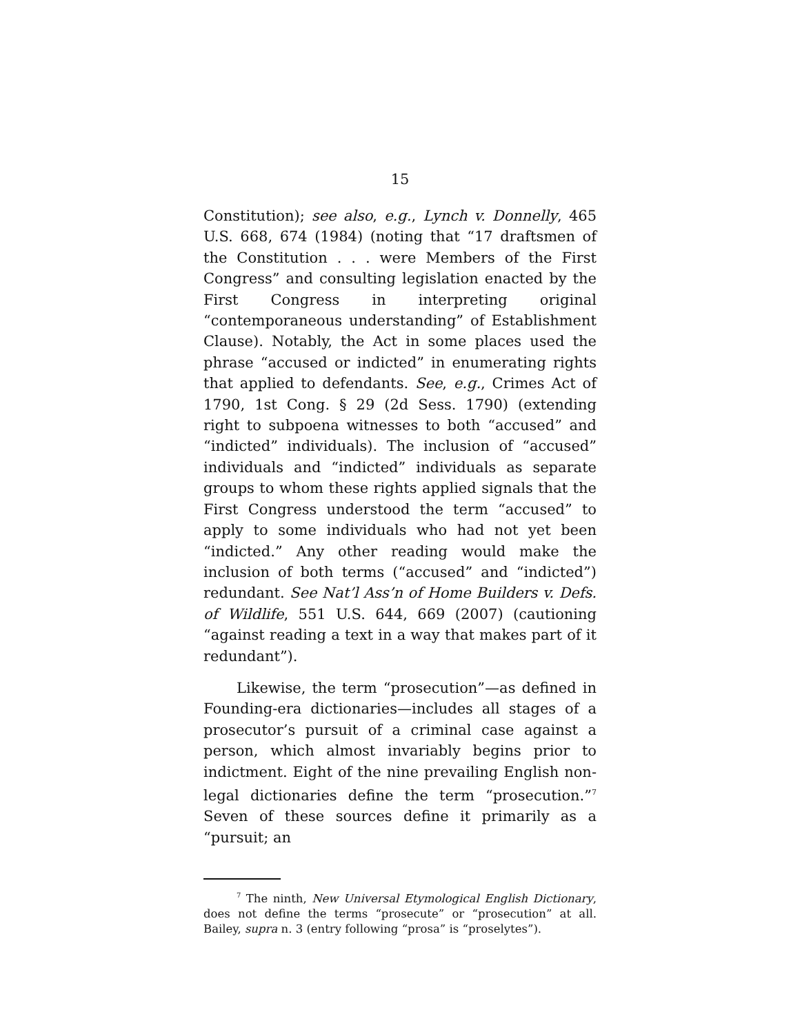15
Constitution); see also, e.g., Lynch v. Donnelly, 465 U.S. 668, 674 (1984) (noting that “17 draftsmen of the Constitution . . . were Members of the First Congress” and consulting legislation enacted by the First Congress in interpreting original “contemporaneous understanding” of Establishment Clause). Notably, the Act in some places used the phrase “accused or indicted” in enumerating rights that applied to defendants. See, e.g., Crimes Act of 1790, 1st Cong. § 29 (2d Sess. 1790) (extending right to subpoena witnesses to both “accused” and “indicted” individuals). The inclusion of “accused” individuals and “indicted” individuals as separate groups to whom these rights applied signals that the First Congress understood the term “accused” to apply to some individuals who had not yet been “indicted.” Any other reading would make the inclusion of both terms (“accused” and “indicted”) redundant. See Nat’l Ass’n of Home Builders v. Defs. of Wildlife, 551 U.S. 644, 669 (2007) (cautioning “against reading a text in a way that makes part of it redundant”).
Likewise, the term “prosecution”—as defined in Founding-era dictionaries—includes all stages of a prosecutor’s pursuit of a criminal case against a person, which almost invariably begins prior to indictment. Eight of the nine prevailing English non-legal dictionaries define the term “prosecution.”<sup>7</sup> Seven of these sources define it primarily as a “pursuit; an
<sup>7</sup> The ninth, New Universal Etymological English Dictionary, does not define the terms “prosecute” or “prosecution” at all. Bailey, supra n. 3 (entry following “prosa” is “proselytes”).